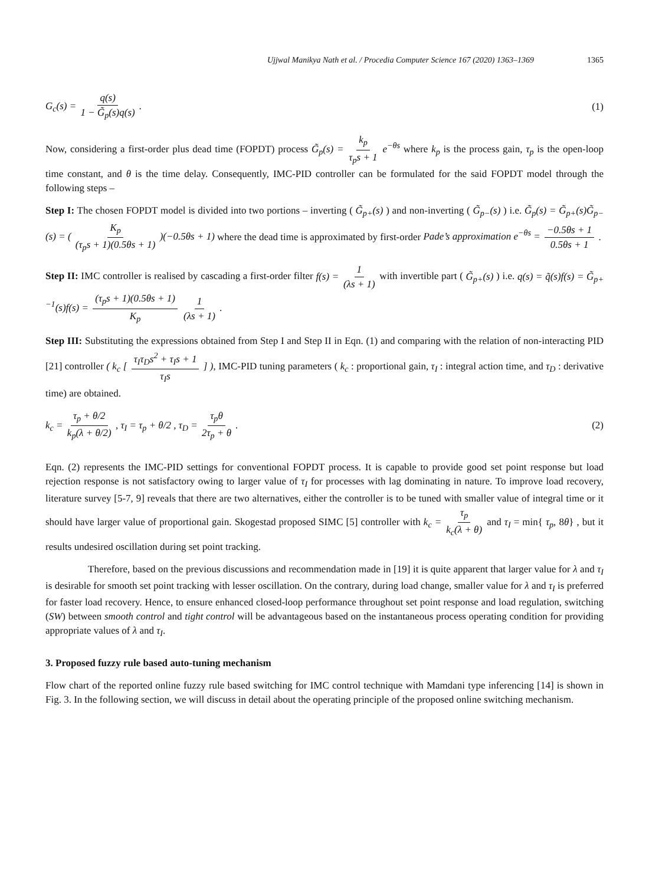Ujjwal Manikya Nath et al. / Procedia Computer Science 167 (2020) 1363–1369 1365
G<sub>c</sub>(s) = q(s) 1 − G̃<sub>p</sub>(s)q(s) . (1)
Now, considering a first-order plus dead time (FOPDT) process G̃<sub>p</sub>(s) = k<sub>p</sub> τ<sub>p</sub>s + 1 e<sup>−θs</sup> where k<sub>p</sub> is the process gain, τ<sub>p</sub> is the open-loop time constant, and θ is the time delay. Consequently, IMC-PID controller can be formulated for the said FOPDT model through the following steps –
Step I: The chosen FOPDT model is divided into two portions – inverting ( G̃<sub>p+</sub>(s) ) and non-inverting ( G̃<sub>p−</sub>(s) ) i.e. G̃<sub>p</sub>(s) = G̃<sub>p+</sub>(s)G̃<sub>p−</sub>(s) = ( K<sub>p</sub> (τ<sub>p</sub>s + 1)(0.5θs + 1) )(−0.5θs + 1) where the dead time is approximated by first-order Pade’s approximation e<sup>−θs</sup> = −0.5θs + 1 0.5θs + 1 .
Step II: IMC controller is realised by cascading a first-order filter f(s) = 1 (λs + 1) with invertible part ( G̃<sub>p+</sub>(s) ) i.e. q(s) = q̃(s)f(s) = G̃<sub>p+</sub><sup>−1</sup>(s)f(s) = (τ<sub>p</sub>s + 1)(0.5θs + 1) K<sub>p</sub> 1 (λs + 1) .
Step III: Substituting the expressions obtained from Step I and Step II in Eqn. (1) and comparing with the relation of non-interacting PID [21] controller ( k<sub>c</sub> [ τ<sub>I</sub>τ<sub>D</sub>s<sup>2</sup> + τ<sub>I</sub>s + 1 τ<sub>I</sub>s ] ), IMC-PID tuning parameters ( k<sub>c</sub> : proportional gain, τ<sub>I</sub> : integral action time, and τ<sub>D</sub> : derivative time) are obtained.
k<sub>c</sub> = τ<sub>p</sub> + θ/2 k<sub>p</sub>(λ + θ/2) , τ<sub>I</sub> = τ<sub>p</sub> + θ/2 , τ<sub>D</sub> = τ<sub>p</sub>θ 2τ<sub>p</sub> + θ . (2)
Eqn. (2) represents the IMC-PID settings for conventional FOPDT process. It is capable to provide good set point response but load rejection response is not satisfactory owing to larger value of τ<sub>I</sub> for processes with lag dominating in nature. To improve load recovery, literature survey [5-7, 9] reveals that there are two alternatives, either the controller is to be tuned with smaller value of integral time or it should have larger value of proportional gain. Skogestad proposed SIMC [5] controller with k<sub>c</sub> = τ<sub>p</sub> k<sub>c</sub>(λ + θ) and τ<sub>I</sub> = min{ τ<sub>p</sub>, 8θ} , but it results undesired oscillation during set point tracking.
Therefore, based on the previous discussions and recommendation made in [19] it is quite apparent that larger value for λ and τ<sub>I</sub> is desirable for smooth set point tracking with lesser oscillation. On the contrary, during load change, smaller value for λ and τ<sub>I</sub> is preferred for faster load recovery. Hence, to ensure enhanced closed-loop performance throughout set point response and load regulation, switching (SW) between smooth control and tight control will be advantageous based on the instantaneous process operating condition for providing appropriate values of λ and τ<sub>I</sub>.
3. Proposed fuzzy rule based auto-tuning mechanism
Flow chart of the reported online fuzzy rule based switching for IMC control technique with Mamdani type inferencing [14] is shown in Fig. 3. In the following section, we will discuss in detail about the operating principle of the proposed online switching mechanism.